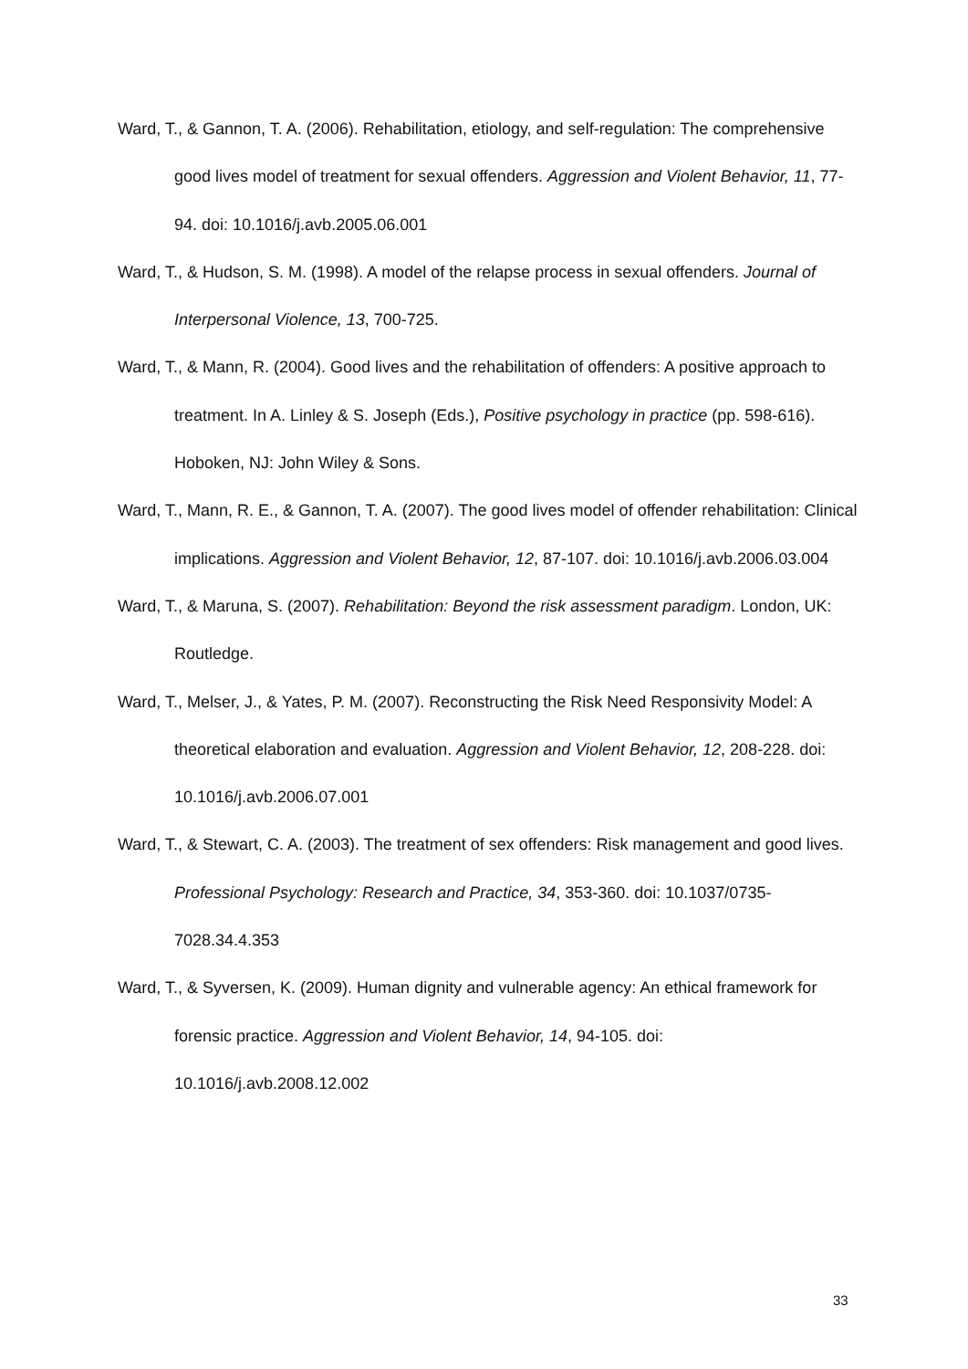Ward, T., & Gannon, T. A. (2006). Rehabilitation, etiology, and self-regulation: The comprehensive good lives model of treatment for sexual offenders. Aggression and Violent Behavior, 11, 77-94. doi: 10.1016/j.avb.2005.06.001
Ward, T., & Hudson, S. M. (1998). A model of the relapse process in sexual offenders. Journal of Interpersonal Violence, 13, 700-725.
Ward, T., & Mann, R. (2004). Good lives and the rehabilitation of offenders: A positive approach to treatment. In A. Linley & S. Joseph (Eds.), Positive psychology in practice (pp. 598-616). Hoboken, NJ: John Wiley & Sons.
Ward, T., Mann, R. E., & Gannon, T. A. (2007). The good lives model of offender rehabilitation: Clinical implications. Aggression and Violent Behavior, 12, 87-107. doi: 10.1016/j.avb.2006.03.004
Ward, T., & Maruna, S. (2007). Rehabilitation: Beyond the risk assessment paradigm. London, UK: Routledge.
Ward, T., Melser, J., & Yates, P. M. (2007). Reconstructing the Risk Need Responsivity Model: A theoretical elaboration and evaluation. Aggression and Violent Behavior, 12, 208-228. doi: 10.1016/j.avb.2006.07.001
Ward, T., & Stewart, C. A. (2003). The treatment of sex offenders: Risk management and good lives. Professional Psychology: Research and Practice, 34, 353-360. doi: 10.1037/0735-7028.34.4.353
Ward, T., & Syversen, K. (2009). Human dignity and vulnerable agency: An ethical framework for forensic practice. Aggression and Violent Behavior, 14, 94-105. doi: 10.1016/j.avb.2008.12.002
33